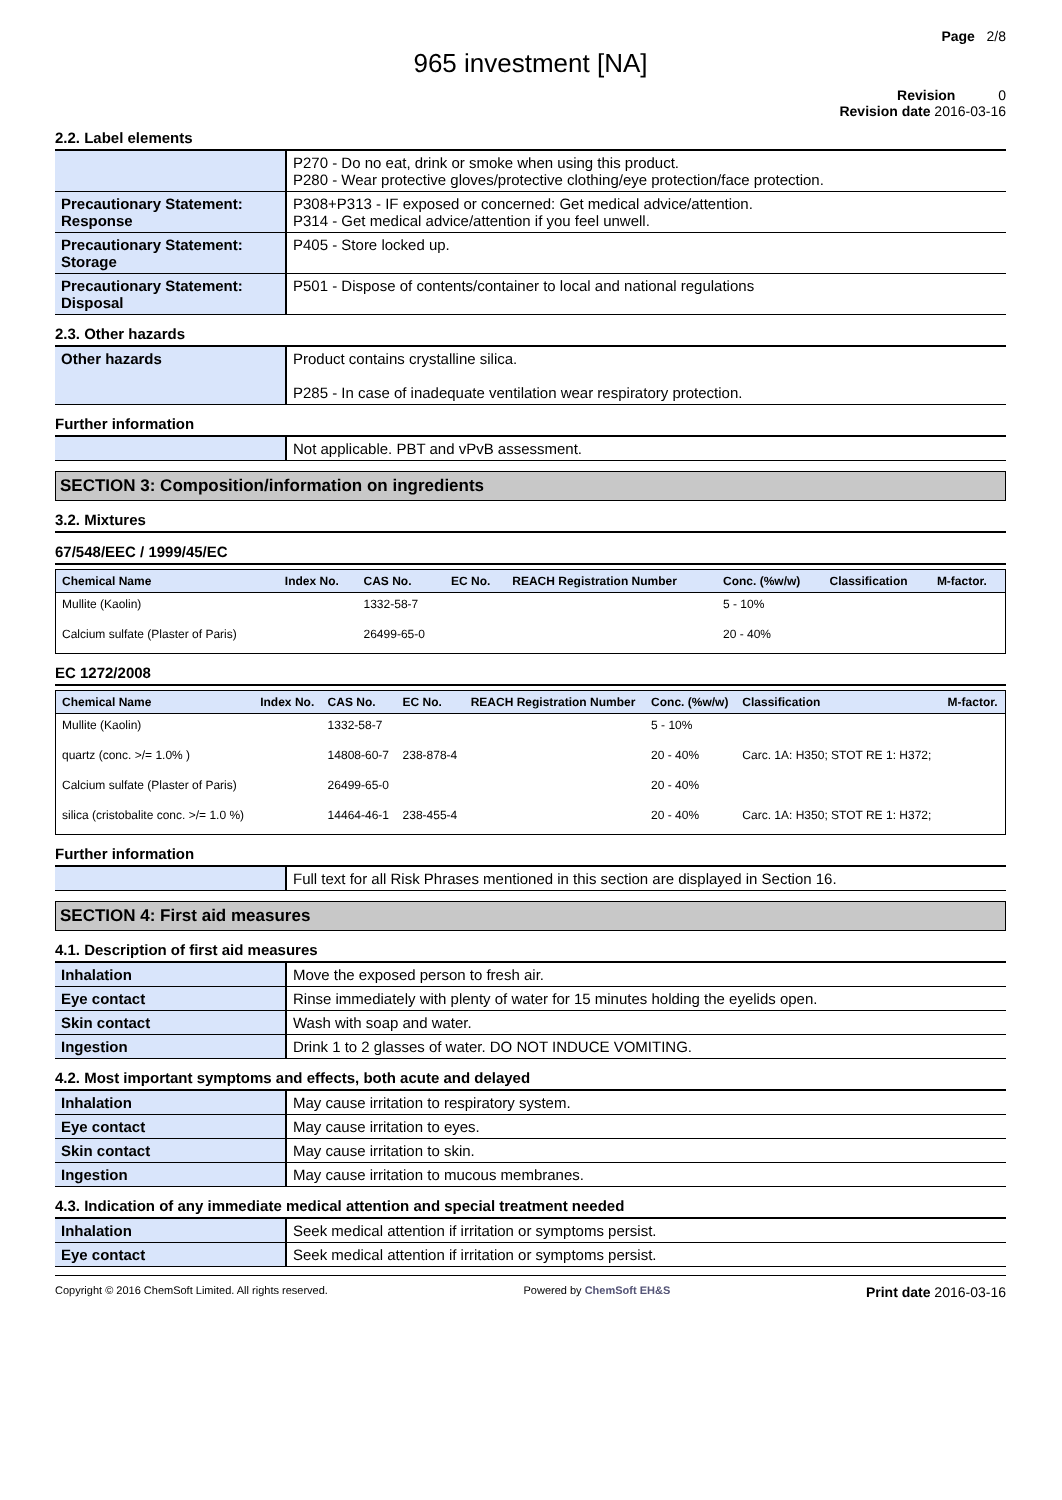Page 2/8
965 investment [NA]
Revision 0
Revision date 2016-03-16
2.2. Label elements
| | P270 - Do no eat, drink or smoke when using this product. P280 - Wear protective gloves/protective clothing/eye protection/face protection. |
| Precautionary Statement: Response | P308+P313 - IF exposed or concerned: Get medical advice/attention. P314 - Get medical advice/attention if you feel unwell. |
| Precautionary Statement: Storage | P405 - Store locked up. |
| Precautionary Statement: Disposal | P501 - Dispose of contents/container to local and national regulations |
2.3. Other hazards
| Other hazards | Product contains crystalline silica. P285 - In case of inadequate ventilation wear respiratory protection. |
Further information
| | Not applicable. PBT and vPvB assessment. |
SECTION 3: Composition/information on ingredients
3.2. Mixtures
67/548/EEC / 1999/45/EC
| Chemical Name | Index No. | CAS No. | EC No. | REACH Registration Number | Conc. (%w/w) | Classification | M-factor. |
| --- | --- | --- | --- | --- | --- | --- | --- |
| Mullite (Kaolin) | | 1332-58-7 | | | 5 - 10% | | |
| Calcium sulfate (Plaster of Paris) | | 26499-65-0 | | | 20 - 40% | | |
EC 1272/2008
| Chemical Name | Index No. | CAS No. | EC No. | REACH Registration Number | Conc. (%w/w) | Classification | M-factor. |
| --- | --- | --- | --- | --- | --- | --- | --- |
| Mullite (Kaolin) | | 1332-58-7 | | | 5 - 10% | | |
| quartz (conc. >/= 1.0% ) | | 14808-60-7 | 238-878-4 | | 20 - 40% | Carc. 1A: H350; STOT RE 1: H372; | |
| Calcium sulfate (Plaster of Paris) | | 26499-65-0 | | | 20 - 40% | | |
| silica (cristobalite conc. >/= 1.0 %) | | 14464-46-1 | 238-455-4 | | 20 - 40% | Carc. 1A: H350; STOT RE 1: H372; | |
Further information
| | Full text for all Risk Phrases mentioned in this section are displayed in Section 16. |
SECTION 4: First aid measures
4.1. Description of first aid measures
| Inhalation | Move the exposed person to fresh air. |
| Eye contact | Rinse immediately with plenty of water for 15 minutes holding the eyelids open. |
| Skin contact | Wash with soap and water. |
| Ingestion | Drink 1 to 2 glasses of water. DO NOT INDUCE VOMITING. |
4.2. Most important symptoms and effects, both acute and delayed
| Inhalation | May cause irritation to respiratory system. |
| Eye contact | May cause irritation to eyes. |
| Skin contact | May cause irritation to skin. |
| Ingestion | May cause irritation to mucous membranes. |
4.3. Indication of any immediate medical attention and special treatment needed
| Inhalation | Seek medical attention if irritation or symptoms persist. |
| Eye contact | Seek medical attention if irritation or symptoms persist. |
Copyright © 2016 ChemSoft Limited. All rights reserved. Powered by ChemSoft EH&S Print date 2016-03-16